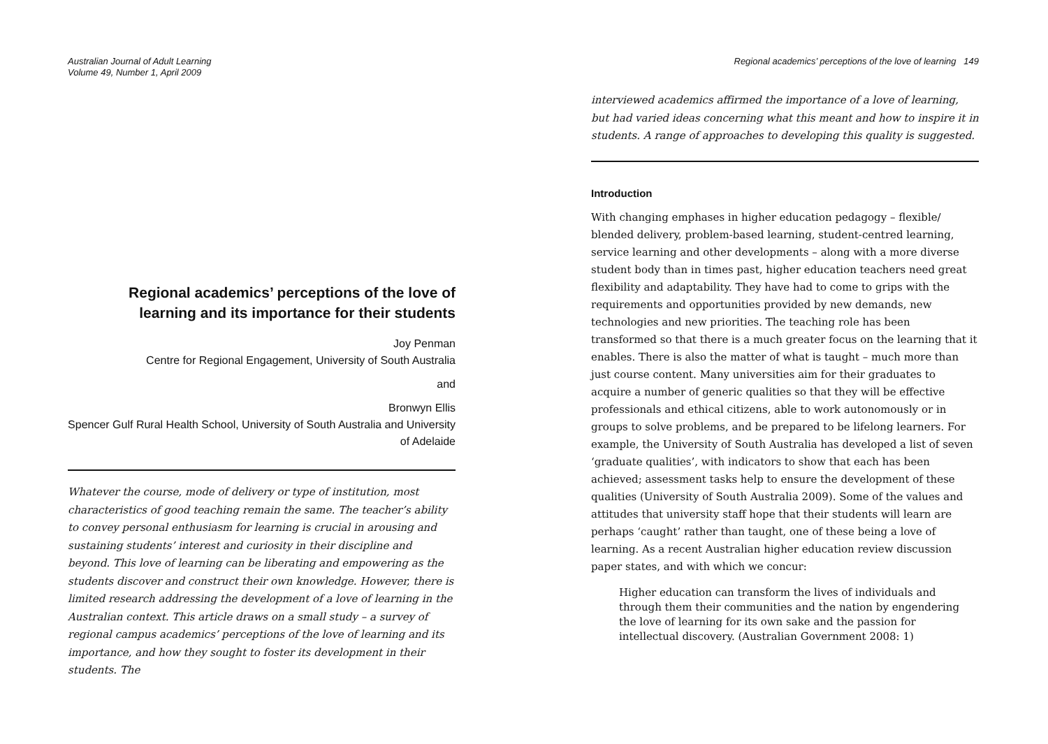Australian Journal of Adult Learning
Volume 49, Number 1, April 2009
Regional academics’ perceptions of the love of learning and its importance for their students
Joy Penman
Centre for Regional Engagement, University of South Australia
and
Bronwyn Ellis
Spencer Gulf Rural Health School, University of South Australia and University of Adelaide
Whatever the course, mode of delivery or type of institution, most characteristics of good teaching remain the same. The teacher’s ability to convey personal enthusiasm for learning is crucial in arousing and sustaining students’ interest and curiosity in their discipline and beyond. This love of learning can be liberating and empowering as the students discover and construct their own knowledge. However, there is limited research addressing the development of a love of learning in the Australian context. This article draws on a small study – a survey of regional campus academics’ perceptions of the love of learning and its importance, and how they sought to foster its development in their students. The
Regional academics’ perceptions of the love of learning 149
interviewed academics affirmed the importance of a love of learning, but had varied ideas concerning what this meant and how to inspire it in students. A range of approaches to developing this quality is suggested.
Introduction
With changing emphases in higher education pedagogy – flexible/ blended delivery, problem-based learning, student-centred learning, service learning and other developments – along with a more diverse student body than in times past, higher education teachers need great flexibility and adaptability. They have had to come to grips with the requirements and opportunities provided by new demands, new technologies and new priorities. The teaching role has been transformed so that there is a much greater focus on the learning that it enables. There is also the matter of what is taught – much more than just course content. Many universities aim for their graduates to acquire a number of generic qualities so that they will be effective professionals and ethical citizens, able to work autonomously or in groups to solve problems, and be prepared to be lifelong learners. For example, the University of South Australia has developed a list of seven ‘graduate qualities’, with indicators to show that each has been achieved; assessment tasks help to ensure the development of these qualities (University of South Australia 2009). Some of the values and attitudes that university staff hope that their students will learn are perhaps ‘caught’ rather than taught, one of these being a love of learning. As a recent Australian higher education review discussion paper states, and with which we concur:
Higher education can transform the lives of individuals and through them their communities and the nation by engendering the love of learning for its own sake and the passion for intellectual discovery. (Australian Government 2008: 1)